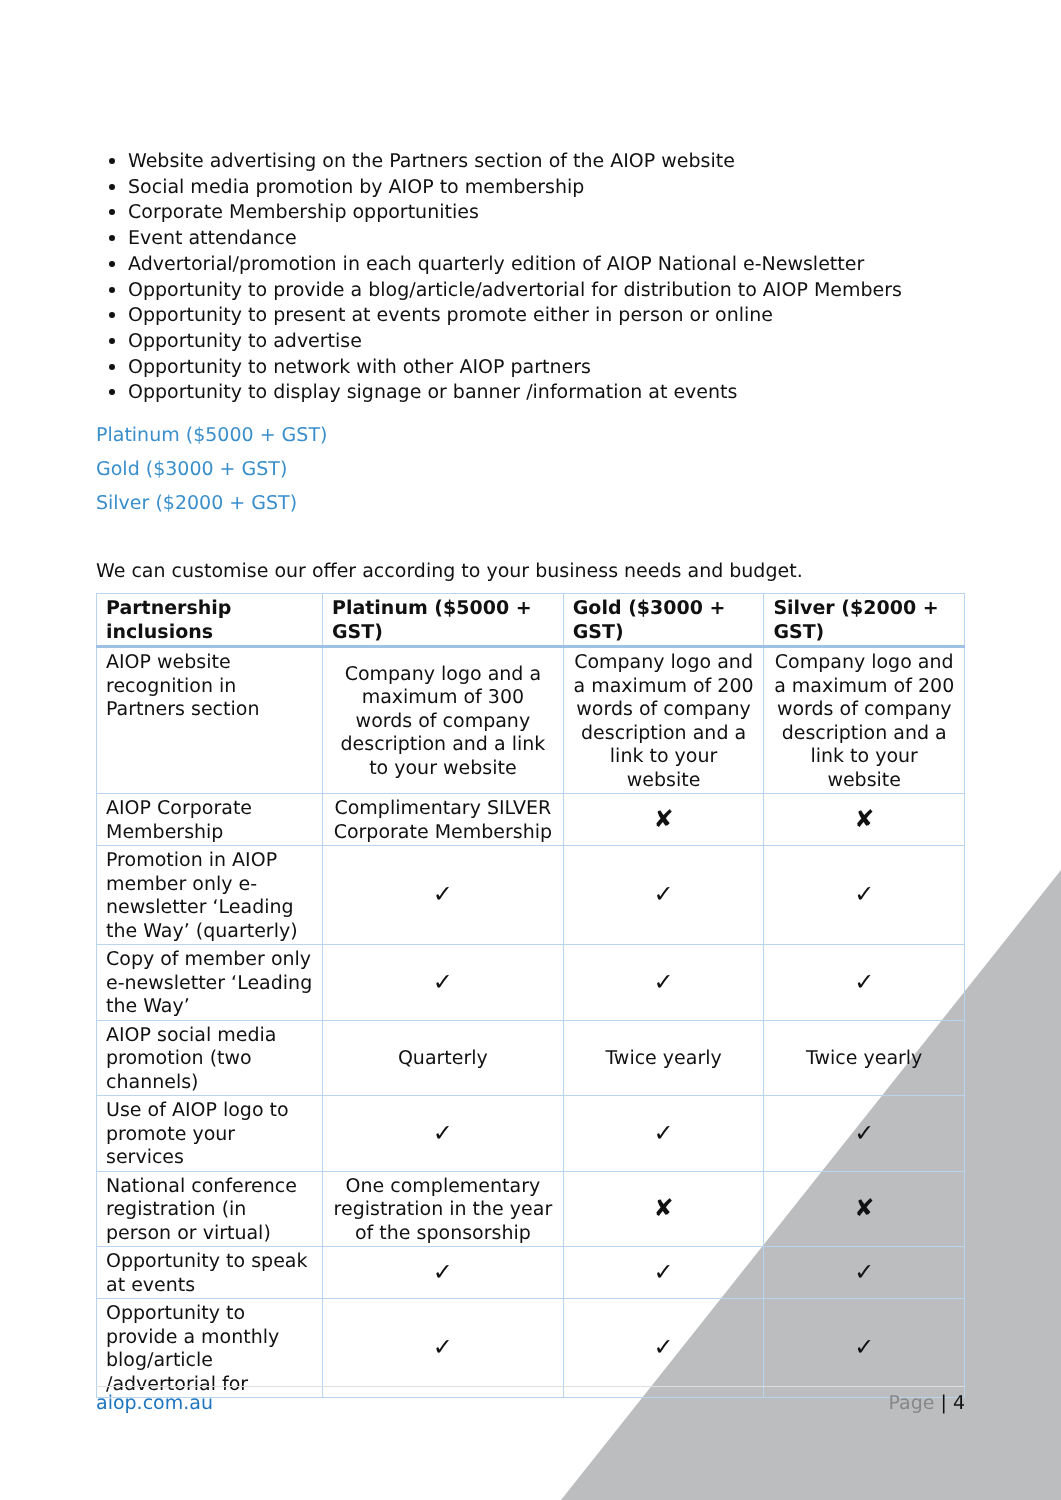Website advertising on the Partners section of the AIOP website
Social media promotion by AIOP to membership
Corporate Membership opportunities
Event attendance
Advertorial/promotion in each quarterly edition of AIOP National e-Newsletter
Opportunity to provide a blog/article/advertorial for distribution to AIOP Members
Opportunity to present at events promote either in person or online
Opportunity to advertise
Opportunity to network with other AIOP partners
Opportunity to display signage or banner /information at events
Platinum ($5000 + GST)
Gold ($3000 + GST)
Silver ($2000 + GST)
We can customise our offer according to your business needs and budget.
| Partnership inclusions | Platinum ($5000 + GST) | Gold ($3000 + GST) | Silver ($2000 + GST) |
| --- | --- | --- | --- |
| AIOP website recognition in Partners section | Company logo and a maximum of 300 words of company description and a link to your website | Company logo and a maximum of 200 words of company description and a link to your website | Company logo and a maximum of 200 words of company description and a link to your website |
| AIOP Corporate Membership | Complimentary SILVER Corporate Membership | ✘ | ✘ |
| Promotion in AIOP member only e-newsletter ‘Leading the Way’ (quarterly) | ✓ | ✓ | ✓ |
| Copy of member only e-newsletter ‘Leading the Way’ | ✓ | ✓ | ✓ |
| AIOP social media promotion (two channels) | Quarterly | Twice yearly | Twice yearly |
| Use of AIOP logo to promote your services | ✓ | ✓ | ✓ |
| National conference registration (in person or virtual) | One complementary registration in the year of the sponsorship | ✘ | ✘ |
| Opportunity to speak at events | ✓ | ✓ | ✓ |
| Opportunity to provide a monthly blog/article /advertorial for | ✓ | ✓ | ✓ |
aiop.com.au Page | 4